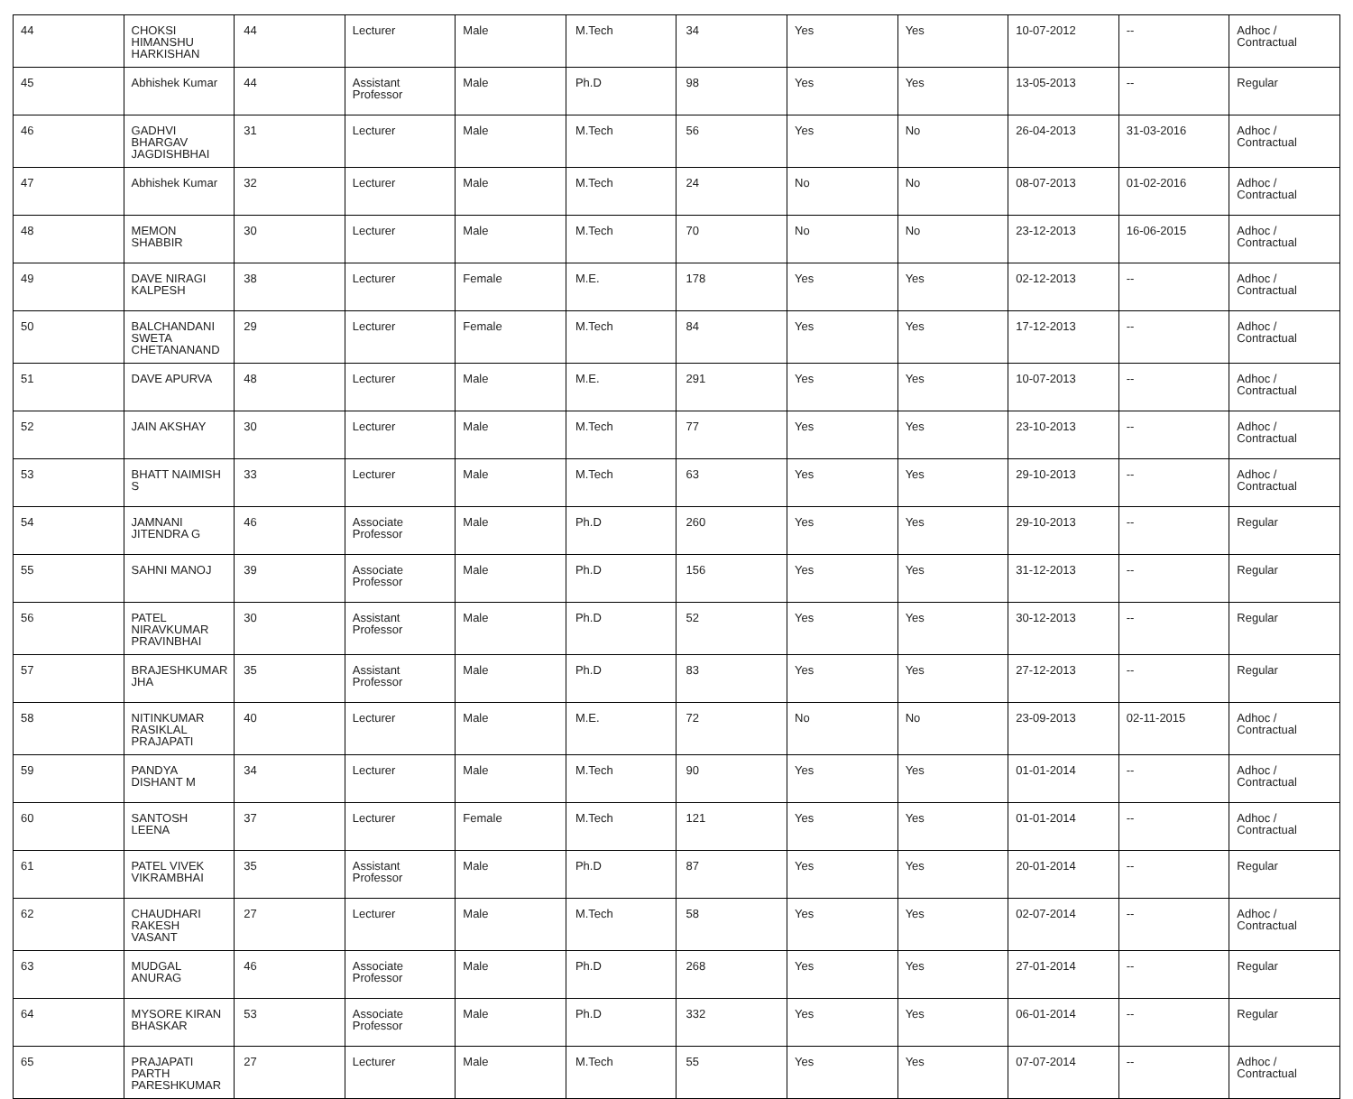| 44 | CHOKSI HIMANSHU HARKISHAN | 44 | Lecturer | Male | M.Tech | 34 | Yes | Yes | 10-07-2012 | -- | Adhoc / Contractual |
| 45 | Abhishek Kumar | 44 | Assistant Professor | Male | Ph.D | 98 | Yes | Yes | 13-05-2013 | -- | Regular |
| 46 | GADHVI BHARGAV JAGDISHBHAI | 31 | Lecturer | Male | M.Tech | 56 | Yes | No | 26-04-2013 | 31-03-2016 | Adhoc / Contractual |
| 47 | Abhishek Kumar | 32 | Lecturer | Male | M.Tech | 24 | No | No | 08-07-2013 | 01-02-2016 | Adhoc / Contractual |
| 48 | MEMON SHABBIR | 30 | Lecturer | Male | M.Tech | 70 | No | No | 23-12-2013 | 16-06-2015 | Adhoc / Contractual |
| 49 | DAVE NIRAGI KALPESH | 38 | Lecturer | Female | M.E. | 178 | Yes | Yes | 02-12-2013 | -- | Adhoc / Contractual |
| 50 | BALCHANDANI SWETA CHETANANAND | 29 | Lecturer | Female | M.Tech | 84 | Yes | Yes | 17-12-2013 | -- | Adhoc / Contractual |
| 51 | DAVE APURVA | 48 | Lecturer | Male | M.E. | 291 | Yes | Yes | 10-07-2013 | -- | Adhoc / Contractual |
| 52 | JAIN AKSHAY | 30 | Lecturer | Male | M.Tech | 77 | Yes | Yes | 23-10-2013 | -- | Adhoc / Contractual |
| 53 | BHATT NAIMISH S | 33 | Lecturer | Male | M.Tech | 63 | Yes | Yes | 29-10-2013 | -- | Adhoc / Contractual |
| 54 | JAMNANI JITENDRA G | 46 | Associate Professor | Male | Ph.D | 260 | Yes | Yes | 29-10-2013 | -- | Regular |
| 55 | SAHNI MANOJ | 39 | Associate Professor | Male | Ph.D | 156 | Yes | Yes | 31-12-2013 | -- | Regular |
| 56 | PATEL NIRAVKUMAR PRAVINBHAI | 30 | Assistant Professor | Male | Ph.D | 52 | Yes | Yes | 30-12-2013 | -- | Regular |
| 57 | BRAJESHKUMAR JHA | 35 | Assistant Professor | Male | Ph.D | 83 | Yes | Yes | 27-12-2013 | -- | Regular |
| 58 | NITINKUMAR RASIKLAL PRAJAPATI | 40 | Lecturer | Male | M.E. | 72 | No | No | 23-09-2013 | 02-11-2015 | Adhoc / Contractual |
| 59 | PANDYA DISHANT M | 34 | Lecturer | Male | M.Tech | 90 | Yes | Yes | 01-01-2014 | -- | Adhoc / Contractual |
| 60 | SANTOSH LEENA | 37 | Lecturer | Female | M.Tech | 121 | Yes | Yes | 01-01-2014 | -- | Adhoc / Contractual |
| 61 | PATEL VIVEK VIKRAMBHAI | 35 | Assistant Professor | Male | Ph.D | 87 | Yes | Yes | 20-01-2014 | -- | Regular |
| 62 | CHAUDHARI RAKESH VASANT | 27 | Lecturer | Male | M.Tech | 58 | Yes | Yes | 02-07-2014 | -- | Adhoc / Contractual |
| 63 | MUDGAL ANURAG | 46 | Associate Professor | Male | Ph.D | 268 | Yes | Yes | 27-01-2014 | -- | Regular |
| 64 | MYSORE KIRAN BHASKAR | 53 | Associate Professor | Male | Ph.D | 332 | Yes | Yes | 06-01-2014 | -- | Regular |
| 65 | PRAJAPATI PARTH PARESHKUMAR | 27 | Lecturer | Male | M.Tech | 55 | Yes | Yes | 07-07-2014 | -- | Adhoc / Contractual |